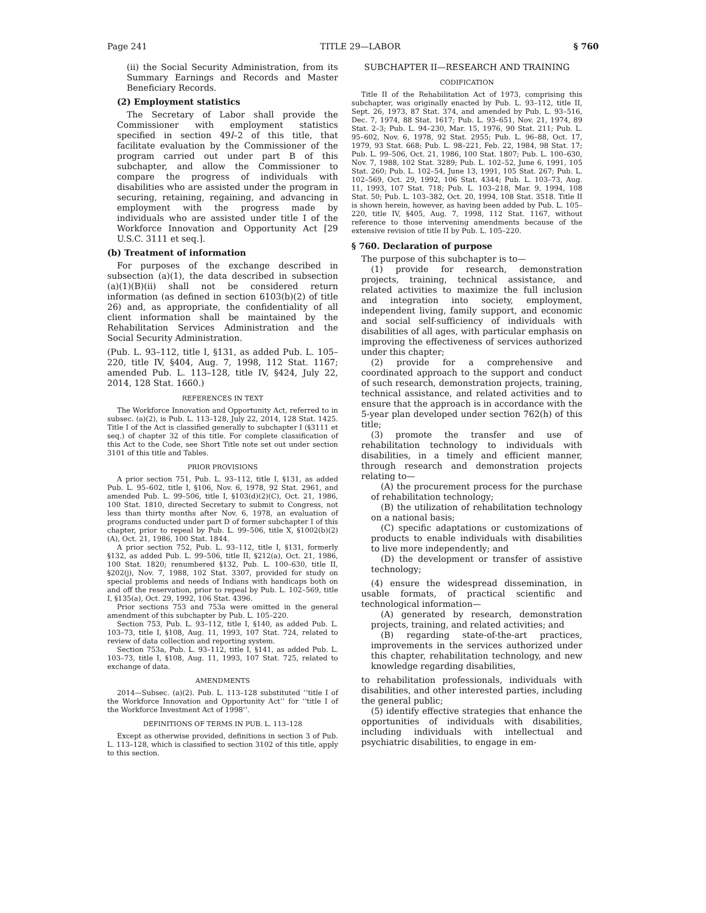Page 241 TITLE 29—LABOR § 760
(ii) the Social Security Administration, from its Summary Earnings and Records and Master Beneficiary Records.
(2) Employment statistics
The Secretary of Labor shall provide the Commissioner with employment statistics specified in section 49l–2 of this title, that facilitate evaluation by the Commissioner of the program carried out under part B of this subchapter, and allow the Commissioner to compare the progress of individuals with disabilities who are assisted under the program in securing, retaining, regaining, and advancing in employment with the progress made by individuals who are assisted under title I of the Workforce Innovation and Opportunity Act [29 U.S.C. 3111 et seq.].
(b) Treatment of information
For purposes of the exchange described in subsection (a)(1), the data described in subsection (a)(1)(B)(ii) shall not be considered return information (as defined in section 6103(b)(2) of title 26) and, as appropriate, the confidentiality of all client information shall be maintained by the Rehabilitation Services Administration and the Social Security Administration.
(Pub. L. 93–112, title I, §131, as added Pub. L. 105–220, title IV, §404, Aug. 7, 1998, 112 Stat. 1167; amended Pub. L. 113–128, title IV, §424, July 22, 2014, 128 Stat. 1660.)
REFERENCES IN TEXT
The Workforce Innovation and Opportunity Act, referred to in subsec. (a)(2), is Pub. L. 113–128, July 22, 2014, 128 Stat. 1425. Title I of the Act is classified generally to subchapter I (§3111 et seq.) of chapter 32 of this title. For complete classification of this Act to the Code, see Short Title note set out under section 3101 of this title and Tables.
PRIOR PROVISIONS
A prior section 751, Pub. L. 93–112, title I, §131, as added Pub. L. 95–602, title I, §106, Nov. 6, 1978, 92 Stat. 2961, and amended Pub. L. 99–506, title I, §103(d)(2)(C), Oct. 21, 1986, 100 Stat. 1810, directed Secretary to submit to Congress, not less than thirty months after Nov. 6, 1978, an evaluation of programs conducted under part D of former subchapter I of this chapter, prior to repeal by Pub. L. 99–506, title X, §1002(b)(2)(A), Oct. 21, 1986, 100 Stat. 1844.
A prior section 752, Pub. L. 93–112, title I, §131, formerly §132, as added Pub. L. 99–506, title II, §212(a), Oct. 21, 1986, 100 Stat. 1820; renumbered §132, Pub. L. 100–630, title II, §202(j), Nov. 7, 1988, 102 Stat. 3307, provided for study on special problems and needs of Indians with handicaps both on and off the reservation, prior to repeal by Pub. L. 102–569, title I, §135(a), Oct. 29, 1992, 106 Stat. 4396.
Prior sections 753 and 753a were omitted in the general amendment of this subchapter by Pub. L. 105–220.
Section 753, Pub. L. 93–112, title I, §140, as added Pub. L. 103–73, title I, §108, Aug. 11, 1993, 107 Stat. 724, related to review of data collection and reporting system.
Section 753a, Pub. L. 93–112, title I, §141, as added Pub. L. 103–73, title I, §108, Aug. 11, 1993, 107 Stat. 725, related to exchange of data.
AMENDMENTS
2014—Subsec. (a)(2). Pub. L. 113–128 substituted ‘‘title I of the Workforce Innovation and Opportunity Act’’ for ‘‘title I of the Workforce Investment Act of 1998’’.
DEFINITIONS OF TERMS IN PUB. L. 113–128
Except as otherwise provided, definitions in section 3 of Pub. L. 113–128, which is classified to section 3102 of this title, apply to this section.
SUBCHAPTER II—RESEARCH AND TRAINING
CODIFICATION
Title II of the Rehabilitation Act of 1973, comprising this subchapter, was originally enacted by Pub. L. 93–112, title II, Sept. 26, 1973, 87 Stat. 374, and amended by Pub. L. 93–516, Dec. 7, 1974, 88 Stat. 1617; Pub. L. 93–651, Nov. 21, 1974, 89 Stat. 2–3; Pub. L. 94–230, Mar. 15, 1976, 90 Stat. 211; Pub. L. 95–602, Nov. 6, 1978, 92 Stat. 2955; Pub. L. 96–88, Oct. 17, 1979, 93 Stat. 668; Pub. L. 98–221, Feb. 22, 1984, 98 Stat. 17; Pub. L. 99–506, Oct. 21, 1986, 100 Stat. 1807; Pub. L. 100–630, Nov. 7, 1988, 102 Stat. 3289; Pub. L. 102–52, June 6, 1991, 105 Stat. 260; Pub. L. 102–54, June 13, 1991, 105 Stat. 267; Pub. L. 102–569, Oct. 29, 1992, 106 Stat. 4344; Pub. L. 103–73, Aug. 11, 1993, 107 Stat. 718; Pub. L. 103–218, Mar. 9, 1994, 108 Stat. 50; Pub. L. 103–382, Oct. 20, 1994, 108 Stat. 3518. Title II is shown herein, however, as having been added by Pub. L. 105–220, title IV, §405, Aug. 7, 1998, 112 Stat. 1167, without reference to those intervening amendments because of the extensive revision of title II by Pub. L. 105–220.
§ 760. Declaration of purpose
The purpose of this subchapter is to—
(1) provide for research, demonstration projects, training, technical assistance, and related activities to maximize the full inclusion and integration into society, employment, independent living, family support, and economic and social self-sufficiency of individuals with disabilities of all ages, with particular emphasis on improving the effectiveness of services authorized under this chapter;
(2) provide for a comprehensive and coordinated approach to the support and conduct of such research, demonstration projects, training, technical assistance, and related activities and to ensure that the approach is in accordance with the 5-year plan developed under section 762(h) of this title;
(3) promote the transfer and use of rehabilitation technology to individuals with disabilities, in a timely and efficient manner, through research and demonstration projects relating to—
(A) the procurement process for the purchase of rehabilitation technology;
(B) the utilization of rehabilitation technology on a national basis;
(C) specific adaptations or customizations of products to enable individuals with disabilities to live more independently; and
(D) the development or transfer of assistive technology;
(4) ensure the widespread dissemination, in usable formats, of practical scientific and technological information—
(A) generated by research, demonstration projects, training, and related activities; and
(B) regarding state-of-the-art practices, improvements in the services authorized under this chapter, rehabilitation technology, and new knowledge regarding disabilities,
to rehabilitation professionals, individuals with disabilities, and other interested parties, including the general public;
(5) identify effective strategies that enhance the opportunities of individuals with disabilities, including individuals with intellectual and psychiatric disabilities, to engage in em-